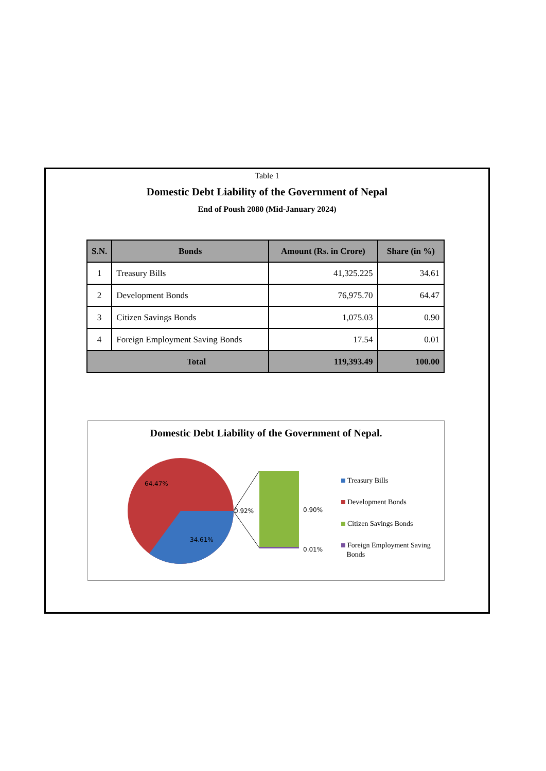Table 1
Domestic Debt Liability of the Government of Nepal
End of Poush 2080 (Mid-January 2024)
| S.N. | Bonds | Amount (Rs. in Crore) | Share (in %) |
| --- | --- | --- | --- |
| 1 | Treasury Bills | 41,325.225 | 34.61 |
| 2 | Development Bonds | 76,975.70 | 64.47 |
| 3 | Citizen Savings Bonds | 1,075.03 | 0.90 |
| 4 | Foreign Employment Saving Bonds | 17.54 | 0.01 |
| Total | | 119,393.49 | 100.00 |
Domestic Debt Liability of the Government of Nepal.
64.47%
34.61%
0.92% 0.90%
0.01%
Treasury Bills
Development Bonds
Citizen Savings Bonds
Foreign Employment Saving
Bonds